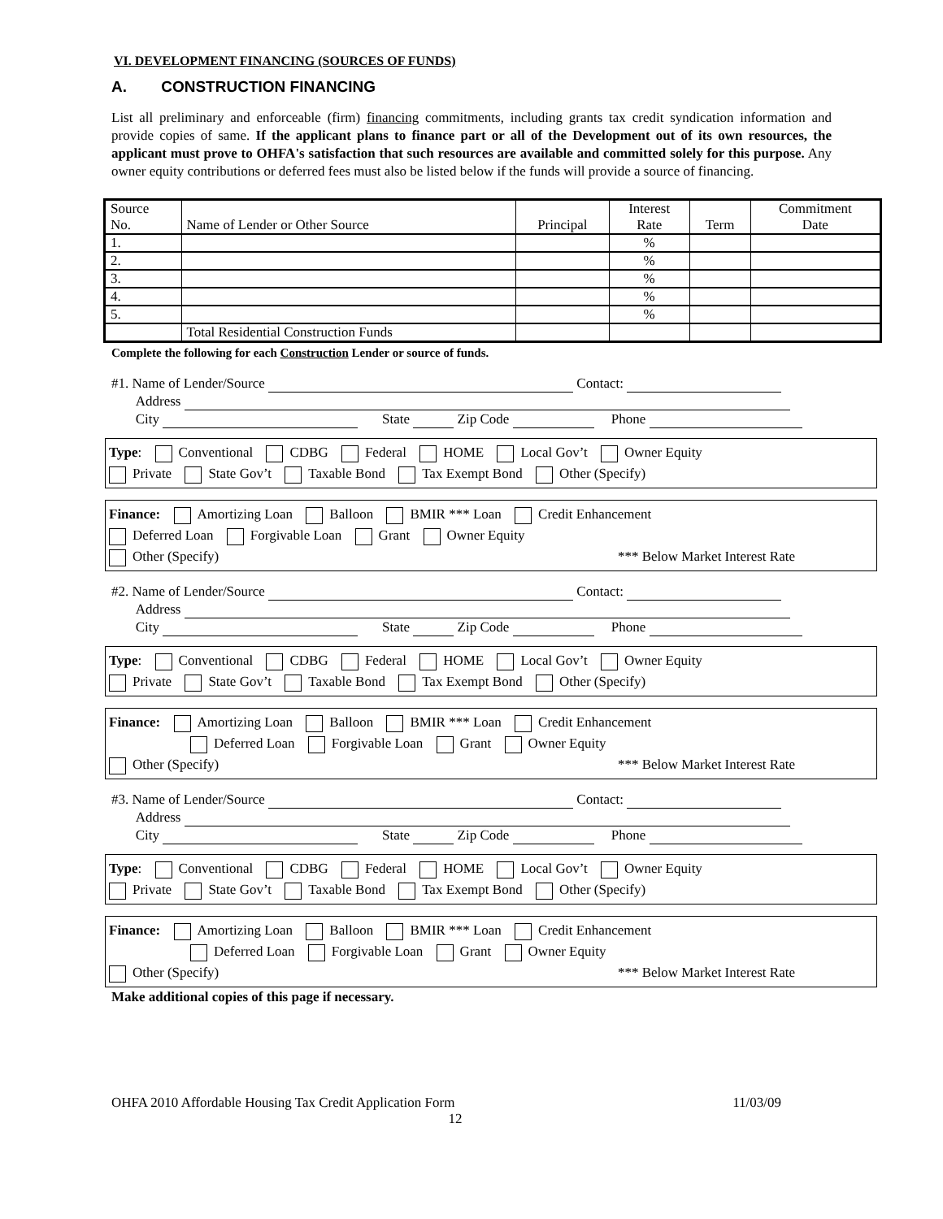VI. DEVELOPMENT FINANCING (SOURCES OF FUNDS)
A. CONSTRUCTION FINANCING
List all preliminary and enforceable (firm) financing commitments, including grants tax credit syndication information and provide copies of same. If the applicant plans to finance part or all of the Development out of its own resources, the applicant must prove to OHFA's satisfaction that such resources are available and committed solely for this purpose. Any owner equity contributions or deferred fees must also be listed below if the funds will provide a source of financing.
| Source No. | Name of Lender or Other Source | Principal | Interest Rate | Term | Commitment Date |
| 1. | | | % | | |
| 2. | | | % | | |
| 3. | | | % | | |
| 4. | | | % | | |
| 5. | | | % | | |
| | Total Residential Construction Funds | | | | |
Complete the following for each Construction Lender or source of funds.
#1. Name of Lender/Source Contact:
Address
City State Zip Code Phone
Type: Conventional CDBG Federal HOME Local Gov’t Owner Equity
Private State Gov’t Taxable Bond Tax Exempt Bond Other (Specify)
Finance: Amortizing Loan Balloon BMIR *** Loan Credit Enhancement
Deferred Loan Forgivable Loan Grant Owner Equity
Other (Specify) *** Below Market Interest Rate
#2. Name of Lender/Source Contact:
Address
City State Zip Code Phone
Type: Conventional CDBG Federal HOME Local Gov’t Owner Equity
Private State Gov’t Taxable Bond Tax Exempt Bond Other (Specify)
Finance: Amortizing Loan Balloon BMIR *** Loan Credit Enhancement
Deferred Loan Forgivable Loan Grant Owner Equity
Other (Specify) *** Below Market Interest Rate
#3. Name of Lender/Source Contact:
Address
City State Zip Code Phone
Type: Conventional CDBG Federal HOME Local Gov’t Owner Equity
Private State Gov’t Taxable Bond Tax Exempt Bond Other (Specify)
Finance: Amortizing Loan Balloon BMIR *** Loan Credit Enhancement
Deferred Loan Forgivable Loan Grant Owner Equity
Other (Specify) *** Below Market Interest Rate
Make additional copies of this page if necessary.
OHFA 2010 Affordable Housing Tax Credit Application Form 11/03/09
12